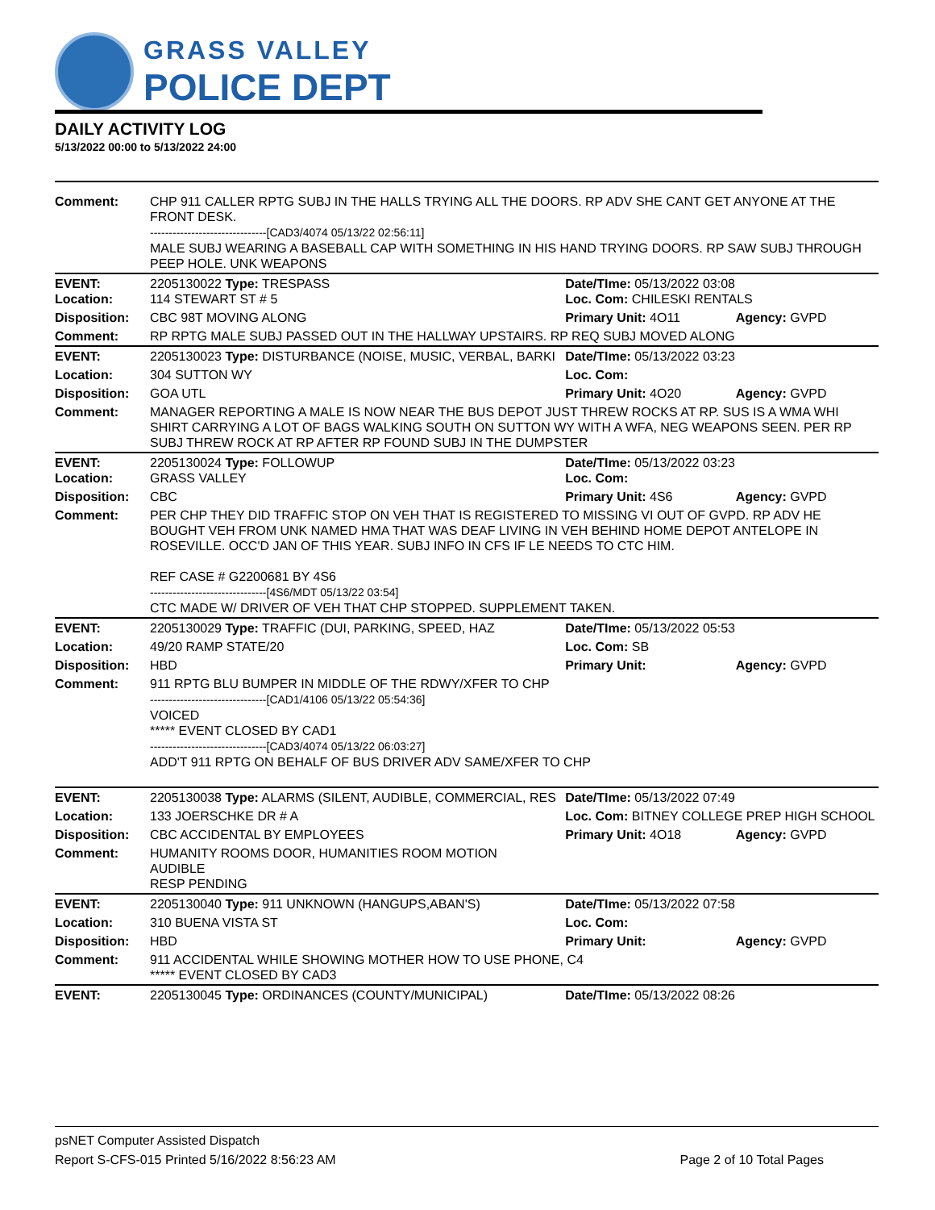GRASS VALLEY
POLICE DEPT
DAILY ACTIVITY LOG
5/13/2022 00:00 to 5/13/2022 24:00
| Comment: | CHP 911 CALLER RPTG SUBJ IN THE HALLS TRYING ALL THE DOORS. RP ADV SHE CANT GET ANYONE AT THE FRONT DESK. -------------------------------[CAD3/4074 05/13/22 02:56:11] MALE SUBJ WEARING A BASEBALL CAP WITH SOMETHING IN HIS HAND TRYING DOORS. RP SAW SUBJ THROUGH PEEP HOLE. UNK WEAPONS | | |
| EVENT: Location: | 2205130022 Type: TRESPASS 114 STEWART ST # 5 | Date/TIme: 05/13/2022 03:08 Loc. Com: CHILESKI RENTALS | |
| Disposition: | CBC 98T MOVING ALONG | Primary Unit: 4O11 | Agency: GVPD |
| Comment: | RP RPTG MALE SUBJ PASSED OUT IN THE HALLWAY UPSTAIRS. RP REQ SUBJ MOVED ALONG | | |
| EVENT: | 2205130023 Type: DISTURBANCE (NOISE, MUSIC, VERBAL, BARKI | Date/TIme: 05/13/2022 03:23 | |
| Location: | 304 SUTTON WY | Loc. Com: | |
| Disposition: | GOA UTL | Primary Unit: 4O20 | Agency: GVPD |
| Comment: | MANAGER REPORTING A MALE IS NOW NEAR THE BUS DEPOT JUST THREW ROCKS AT RP. SUS IS A WMA WHI SHIRT CARRYING A LOT OF BAGS WALKING SOUTH ON SUTTON WY WITH A WFA, NEG WEAPONS SEEN. PER RP SUBJ THREW ROCK AT RP AFTER RP FOUND SUBJ IN THE DUMPSTER | | |
| EVENT: Location: | 2205130024 Type: FOLLOWUP GRASS VALLEY | Date/TIme: 05/13/2022 03:23 Loc. Com: | |
| Disposition: | CBC | Primary Unit: 4S6 | Agency: GVPD |
| Comment: | PER CHP THEY DID TRAFFIC STOP ON VEH THAT IS REGISTERED TO MISSING VI OUT OF GVPD. RP ADV HE BOUGHT VEH FROM UNK NAMED HMA THAT WAS DEAF LIVING IN VEH BEHIND HOME DEPOT ANTELOPE IN ROSEVILLE. OCC'D JAN OF THIS YEAR. SUBJ INFO IN CFS IF LE NEEDS TO CTC HIM. REF CASE # G2200681 BY 4S6 -------------------------------[4S6/MDT 05/13/22 03:54] CTC MADE W/ DRIVER OF VEH THAT CHP STOPPED. SUPPLEMENT TAKEN. | | |
| EVENT: | 2205130029 Type: TRAFFIC (DUI, PARKING, SPEED, HAZ | Date/TIme: 05/13/2022 05:53 | |
| Location: | 49/20 RAMP STATE/20 | Loc. Com: SB | |
| Disposition: | HBD | Primary Unit: | Agency: GVPD |
| Comment: | 911 RPTG BLU BUMPER IN MIDDLE OF THE RDWY/XFER TO CHP -------------------------------[CAD1/4106 05/13/22 05:54:36] VOICED ***** EVENT CLOSED BY CAD1 -------------------------------[CAD3/4074 05/13/22 06:03:27] ADD'T 911 RPTG ON BEHALF OF BUS DRIVER ADV SAME/XFER TO CHP | | |
| EVENT: | 2205130038 Type: ALARMS (SILENT, AUDIBLE, COMMERCIAL, RES | Date/TIme: 05/13/2022 07:49 | |
| Location: | 133 JOERSCHKE DR # A | Loc. Com: BITNEY COLLEGE PREP HIGH SCHOOL | |
| Disposition: | CBC ACCIDENTAL BY EMPLOYEES | Primary Unit: 4O18 | Agency: GVPD |
| Comment: | HUMANITY ROOMS DOOR, HUMANITIES ROOM MOTION AUDIBLE RESP PENDING | | |
| EVENT: | 2205130040 Type: 911 UNKNOWN (HANGUPS,ABAN'S) | Date/TIme: 05/13/2022 07:58 | |
| Location: | 310 BUENA VISTA ST | Loc. Com: | |
| Disposition: | HBD | Primary Unit: | Agency: GVPD |
| Comment: | 911 ACCIDENTAL WHILE SHOWING MOTHER HOW TO USE PHONE, C4 ***** EVENT CLOSED BY CAD3 | | |
| EVENT: | 2205130045 Type: ORDINANCES (COUNTY/MUNICIPAL) | Date/TIme: 05/13/2022 08:26 | |
psNET Computer Assisted Dispatch
Report S-CFS-015 Printed 5/16/2022 8:56:23 AM Page 2 of 10 Total Pages